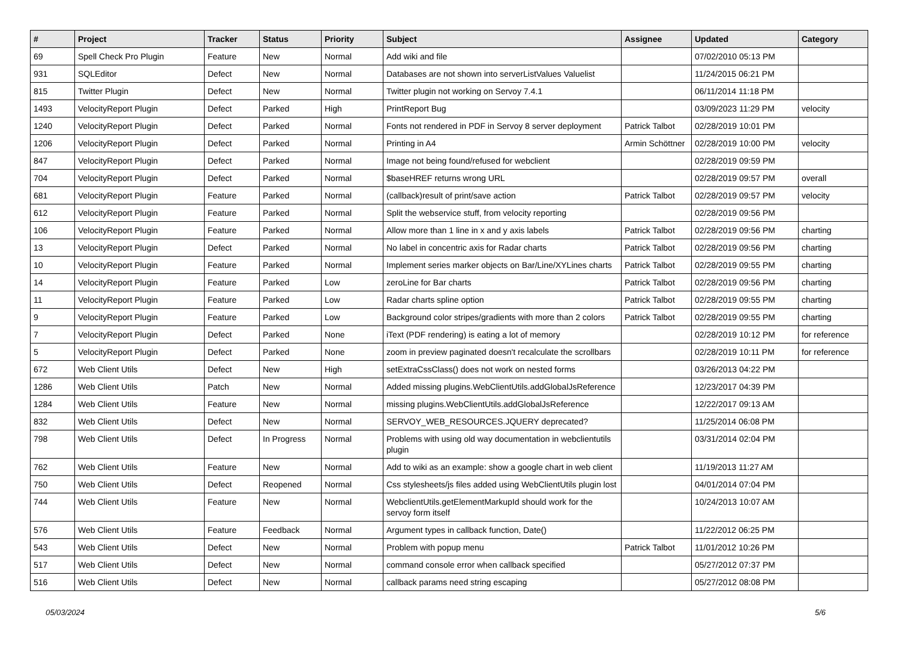| # | Project | Tracker | Status | Priority | Subject | Assignee | Updated | Category |
| --- | --- | --- | --- | --- | --- | --- | --- | --- |
| 69 | Spell Check Pro Plugin | Feature | New | Normal | Add wiki and file | | 07/02/2010 05:13 PM | |
| 931 | SQLEditor | Defect | New | Normal | Databases are not shown into serverListValues Valuelist | | 11/24/2015 06:21 PM | |
| 815 | Twitter Plugin | Defect | New | Normal | Twitter plugin not working on Servoy 7.4.1 | | 06/11/2014 11:18 PM | |
| 1493 | VelocityReport Plugin | Defect | Parked | High | PrintReport Bug | | 03/09/2023 11:29 PM | velocity |
| 1240 | VelocityReport Plugin | Defect | Parked | Normal | Fonts not rendered in PDF in Servoy 8 server deployment | Patrick Talbot | 02/28/2019 10:01 PM | |
| 1206 | VelocityReport Plugin | Defect | Parked | Normal | Printing in A4 | Armin Schöttner | 02/28/2019 10:00 PM | velocity |
| 847 | VelocityReport Plugin | Defect | Parked | Normal | Image not being found/refused for webclient | | 02/28/2019 09:59 PM | |
| 704 | VelocityReport Plugin | Defect | Parked | Normal | $baseHREF returns wrong URL | | 02/28/2019 09:57 PM | overall |
| 681 | VelocityReport Plugin | Feature | Parked | Normal | (callback)result of print/save action | Patrick Talbot | 02/28/2019 09:57 PM | velocity |
| 612 | VelocityReport Plugin | Feature | Parked | Normal | Split the webservice stuff, from velocity reporting | | 02/28/2019 09:56 PM | |
| 106 | VelocityReport Plugin | Feature | Parked | Normal | Allow more than 1 line in x and y axis labels | Patrick Talbot | 02/28/2019 09:56 PM | charting |
| 13 | VelocityReport Plugin | Defect | Parked | Normal | No label in concentric axis for Radar charts | Patrick Talbot | 02/28/2019 09:56 PM | charting |
| 10 | VelocityReport Plugin | Feature | Parked | Normal | Implement series marker objects on Bar/Line/XYLines charts | Patrick Talbot | 02/28/2019 09:55 PM | charting |
| 14 | VelocityReport Plugin | Feature | Parked | Low | zeroLine for Bar charts | Patrick Talbot | 02/28/2019 09:56 PM | charting |
| 11 | VelocityReport Plugin | Feature | Parked | Low | Radar charts spline option | Patrick Talbot | 02/28/2019 09:55 PM | charting |
| 9 | VelocityReport Plugin | Feature | Parked | Low | Background color stripes/gradients with more than 2 colors | Patrick Talbot | 02/28/2019 09:55 PM | charting |
| 7 | VelocityReport Plugin | Defect | Parked | None | iText (PDF rendering) is eating a lot of memory | | 02/28/2019 10:12 PM | for reference |
| 5 | VelocityReport Plugin | Defect | Parked | None | zoom in preview paginated doesn't recalculate the scrollbars | | 02/28/2019 10:11 PM | for reference |
| 672 | Web Client Utils | Defect | New | High | setExtraCssClass() does not work on nested forms | | 03/26/2013 04:22 PM | |
| 1286 | Web Client Utils | Patch | New | Normal | Added missing plugins.WebClientUtils.addGlobalJsReference | | 12/23/2017 04:39 PM | |
| 1284 | Web Client Utils | Feature | New | Normal | missing plugins.WebClientUtils.addGlobalJsReference | | 12/22/2017 09:13 AM | |
| 832 | Web Client Utils | Defect | New | Normal | SERVOY_WEB_RESOURCES.JQUERY deprecated? | | 11/25/2014 06:08 PM | |
| 798 | Web Client Utils | Defect | In Progress | Normal | Problems with using old way documentation in webclientutils plugin | | 03/31/2014 02:04 PM | |
| 762 | Web Client Utils | Feature | New | Normal | Add to wiki as an example: show a google chart in web client | | 11/19/2013 11:27 AM | |
| 750 | Web Client Utils | Defect | Reopened | Normal | Css stylesheets/js files added using WebClientUtils plugin lost | | 04/01/2014 07:04 PM | |
| 744 | Web Client Utils | Feature | New | Normal | WebclientUtils.getElementMarkupId should work for the servoy form itself | | 10/24/2013 10:07 AM | |
| 576 | Web Client Utils | Feature | Feedback | Normal | Argument types in callback function, Date() | | 11/22/2012 06:25 PM | |
| 543 | Web Client Utils | Defect | New | Normal | Problem with popup menu | Patrick Talbot | 11/01/2012 10:26 PM | |
| 517 | Web Client Utils | Defect | New | Normal | command console error when callback specified | | 05/27/2012 07:37 PM | |
| 516 | Web Client Utils | Defect | New | Normal | callback params need string escaping | | 05/27/2012 08:08 PM | |
05/03/2024 5/6